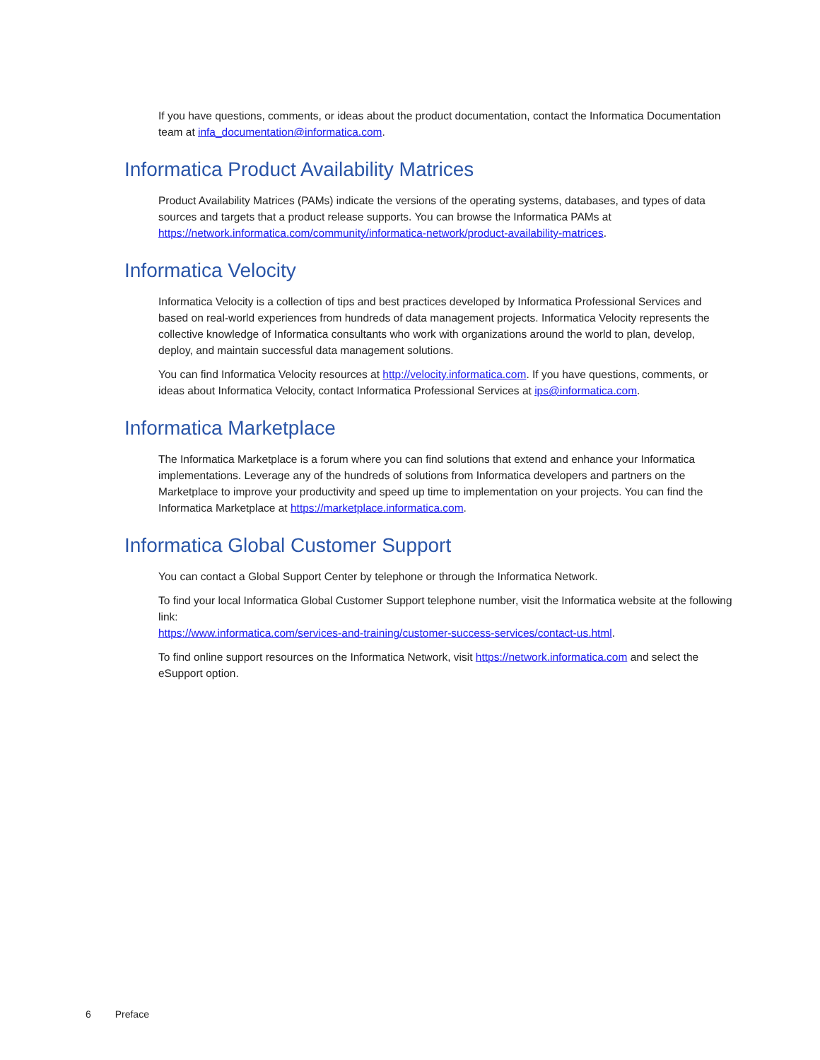If you have questions, comments, or ideas about the product documentation, contact the Informatica Documentation team at infa_documentation@informatica.com.
Informatica Product Availability Matrices
Product Availability Matrices (PAMs) indicate the versions of the operating systems, databases, and types of data sources and targets that a product release supports. You can browse the Informatica PAMs at https://network.informatica.com/community/informatica-network/product-availability-matrices.
Informatica Velocity
Informatica Velocity is a collection of tips and best practices developed by Informatica Professional Services and based on real-world experiences from hundreds of data management projects. Informatica Velocity represents the collective knowledge of Informatica consultants who work with organizations around the world to plan, develop, deploy, and maintain successful data management solutions.
You can find Informatica Velocity resources at http://velocity.informatica.com. If you have questions, comments, or ideas about Informatica Velocity, contact Informatica Professional Services at ips@informatica.com.
Informatica Marketplace
The Informatica Marketplace is a forum where you can find solutions that extend and enhance your Informatica implementations. Leverage any of the hundreds of solutions from Informatica developers and partners on the Marketplace to improve your productivity and speed up time to implementation on your projects. You can find the Informatica Marketplace at https://marketplace.informatica.com.
Informatica Global Customer Support
You can contact a Global Support Center by telephone or through the Informatica Network.
To find your local Informatica Global Customer Support telephone number, visit the Informatica website at the following link:
https://www.informatica.com/services-and-training/customer-success-services/contact-us.html.
To find online support resources on the Informatica Network, visit https://network.informatica.com and select the eSupport option.
6 Preface